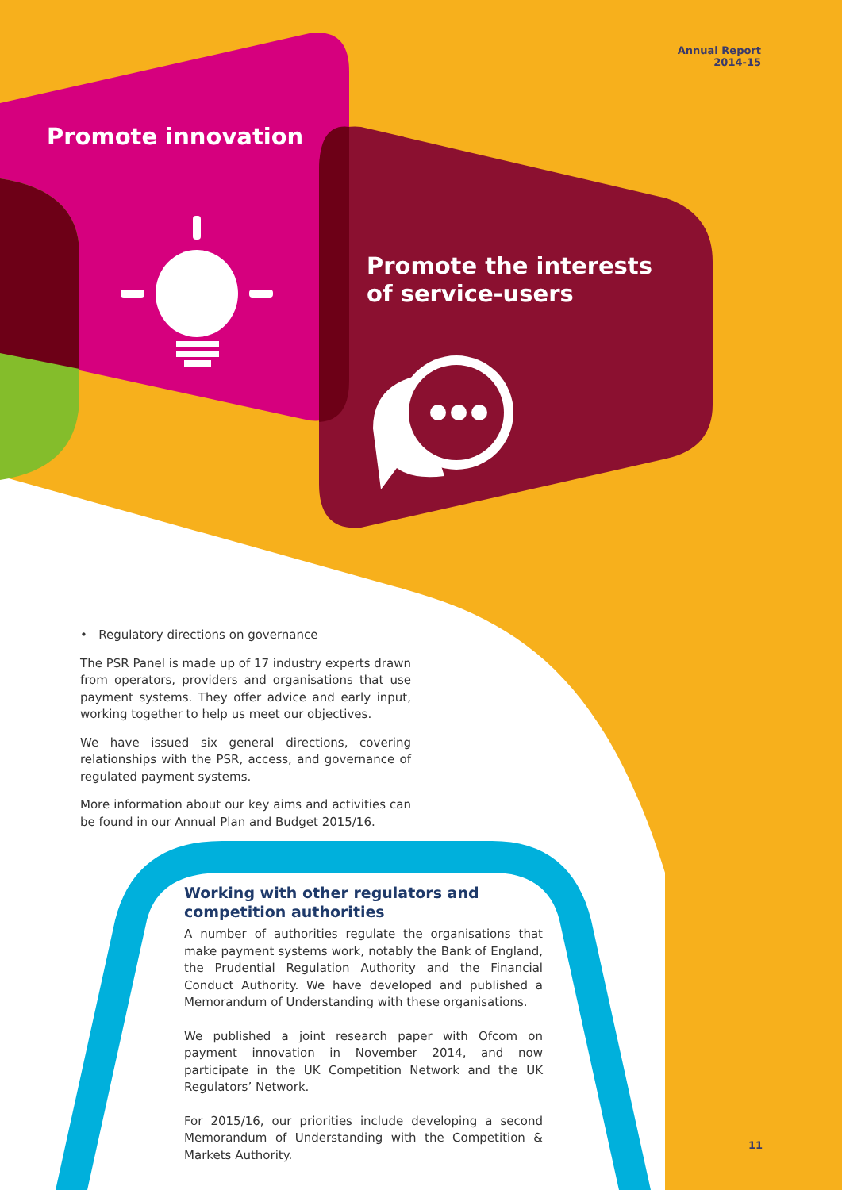Annual Report
2014-15
Promote innovation
Promote the interests
of service-users
• Regulatory directions on governance
The PSR Panel is made up of 17 industry experts drawn from operators, providers and organisations that use payment systems. They offer advice and early input, working together to help us meet our objectives.
We have issued six general directions, covering relationships with the PSR, access, and governance of regulated payment systems.
More information about our key aims and activities can be found in our Annual Plan and Budget 2015/16.
Working with other regulators and competition authorities
A number of authorities regulate the organisations that make payment systems work, notably the Bank of England, the Prudential Regulation Authority and the Financial Conduct Authority. We have developed and published a Memorandum of Understanding with these organisations.
We published a joint research paper with Ofcom on payment innovation in November 2014, and now participate in the UK Competition Network and the UK Regulators’ Network.
For 2015/16, our priorities include developing a second Memorandum of Understanding with the Competition & Markets Authority.
11